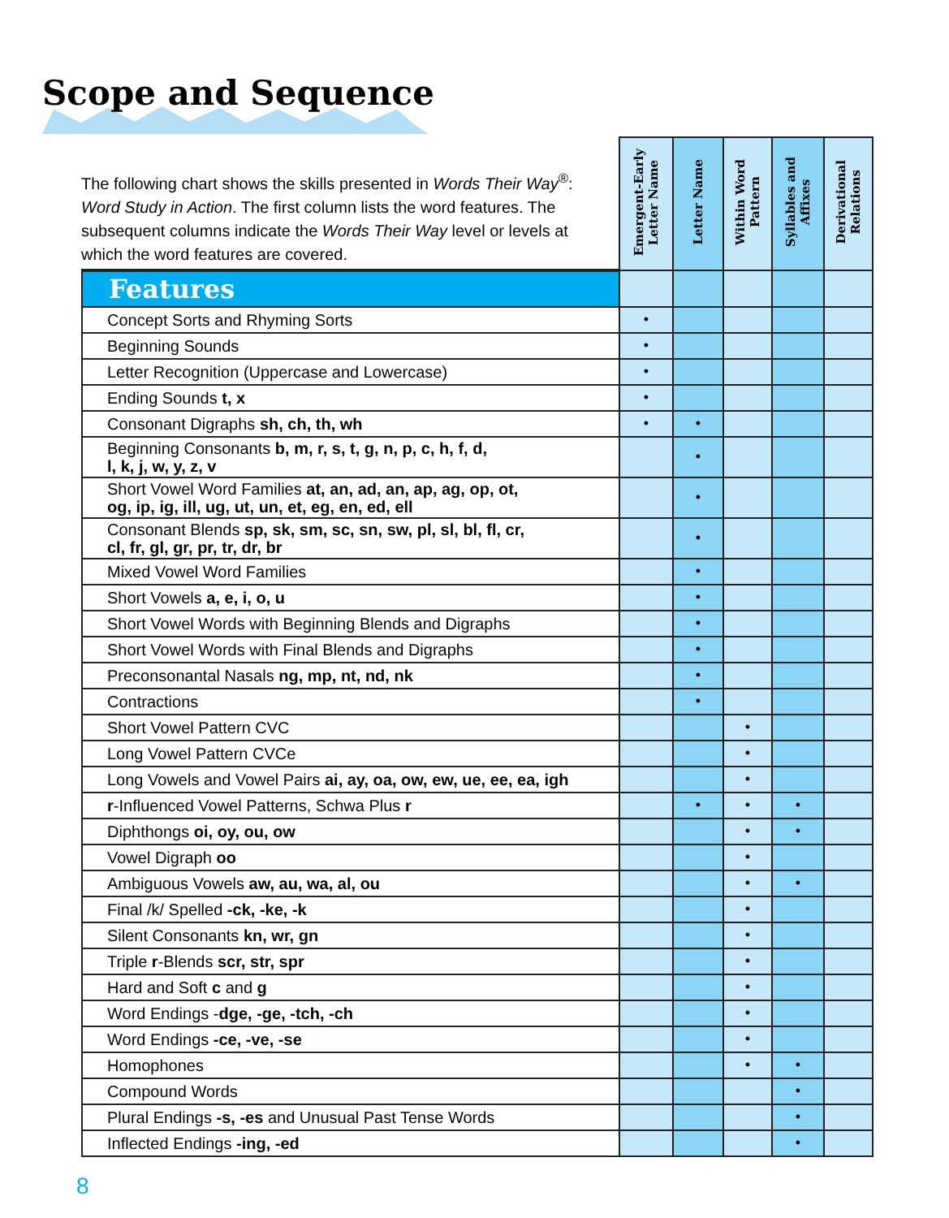Scope and Sequence
The following chart shows the skills presented in Words Their Way<sup>®</sup>: Word Study in Action. The first column lists the word features. The subsequent columns indicate the Words Their Way level or levels at which the word features are covered.
| | Emergent-Early Letter Name | Letter Name | Within Word Pattern | Syllables and Affixes | Derivational Relations |
| --- | --- | --- | --- | --- | --- |
| Features | | | | | |
| Concept Sorts and Rhyming Sorts | • | | | | |
| Beginning Sounds | • | | | | |
| Letter Recognition (Uppercase and Lowercase) | • | | | | |
| Ending Sounds t, x | • | | | | |
| Consonant Digraphs sh, ch, th, wh | • | • | | | |
| Beginning Consonants b, m, r, s, t, g, n, p, c, h, f, d, l, k, j, w, y, z, v | | • | | | |
| Short Vowel Word Families at, an, ad, an, ap, ag, op, ot, og, ip, ig, ill, ug, ut, un, et, eg, en, ed, ell | | • | | | |
| Consonant Blends sp, sk, sm, sc, sn, sw, pl, sl, bl, fl, cr, cl, fr, gl, gr, pr, tr, dr, br | | • | | | |
| Mixed Vowel Word Families | | • | | | |
| Short Vowels a, e, i, o, u | | • | | | |
| Short Vowel Words with Beginning Blends and Digraphs | | • | | | |
| Short Vowel Words with Final Blends and Digraphs | | • | | | |
| Preconsonantal Nasals ng, mp, nt, nd, nk | | • | | | |
| Contractions | | • | | | |
| Short Vowel Pattern CVC | | | • | | |
| Long Vowel Pattern CVCe | | | • | | |
| Long Vowels and Vowel Pairs ai, ay, oa, ow, ew, ue, ee, ea, igh | | | • | | |
| r -Influenced Vowel Patterns, Schwa Plus r | | • | • | • | |
| Diphthongs oi, oy, ou, ow | | | • | • | |
| Vowel Digraph oo | | | • | | |
| Ambiguous Vowels aw, au, wa, al, ou | | | • | • | |
| Final /k/ Spelled -ck, -ke, -k | | | • | | |
| Silent Consonants kn, wr, gn | | | • | | |
| Triple r -Blends scr, str, spr | | | • | | |
| Hard and Soft c and g | | | • | | |
| Word Endings - dge, -ge, -tch, -ch | | | • | | |
| Word Endings -ce, -ve, -se | | | • | | |
| Homophones | | | • | • | |
| Compound Words | | | | • | |
| Plural Endings -s, -es and Unusual Past Tense Words | | | | • | |
| Inflected Endings -ing, -ed | | | | • | |
8